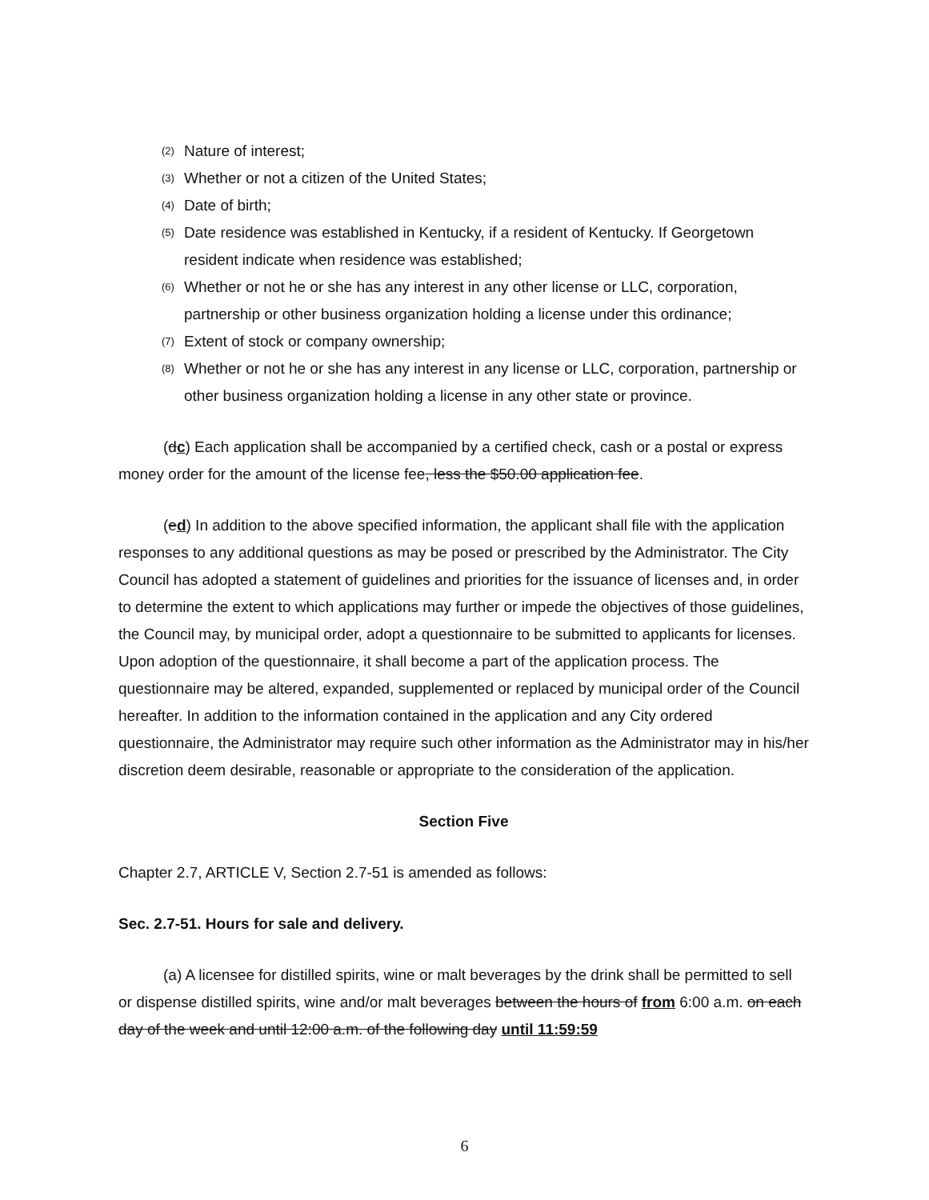(2) Nature of interest;
(3) Whether or not a citizen of the United States;
(4) Date of birth;
(5) Date residence was established in Kentucky, if a resident of Kentucky. If Georgetown resident indicate when residence was established;
(6) Whether or not he or she has any interest in any other license or LLC, corporation, partnership or other business organization holding a license under this ordinance;
(7) Extent of stock or company ownership;
(8) Whether or not he or she has any interest in any license or LLC, corporation, partnership or other business organization holding a license in any other state or province.
(dc) Each application shall be accompanied by a certified check, cash or a postal or express money order for the amount of the license fee, less the $50.00 application fee.
(ed) In addition to the above specified information, the applicant shall file with the application responses to any additional questions as may be posed or prescribed by the Administrator. The City Council has adopted a statement of guidelines and priorities for the issuance of licenses and, in order to determine the extent to which applications may further or impede the objectives of those guidelines, the Council may, by municipal order, adopt a questionnaire to be submitted to applicants for licenses. Upon adoption of the questionnaire, it shall become a part of the application process. The questionnaire may be altered, expanded, supplemented or replaced by municipal order of the Council hereafter. In addition to the information contained in the application and any City ordered questionnaire, the Administrator may require such other information as the Administrator may in his/her discretion deem desirable, reasonable or appropriate to the consideration of the application.
Section Five
Chapter 2.7, ARTICLE V, Section 2.7-51 is amended as follows:
Sec. 2.7-51. Hours for sale and delivery.
(a) A licensee for distilled spirits, wine or malt beverages by the drink shall be permitted to sell or dispense distilled spirits, wine and/or malt beverages between the hours of from 6:00 a.m. on each day of the week and until 12:00 a.m. of the following day until 11:59:59
6